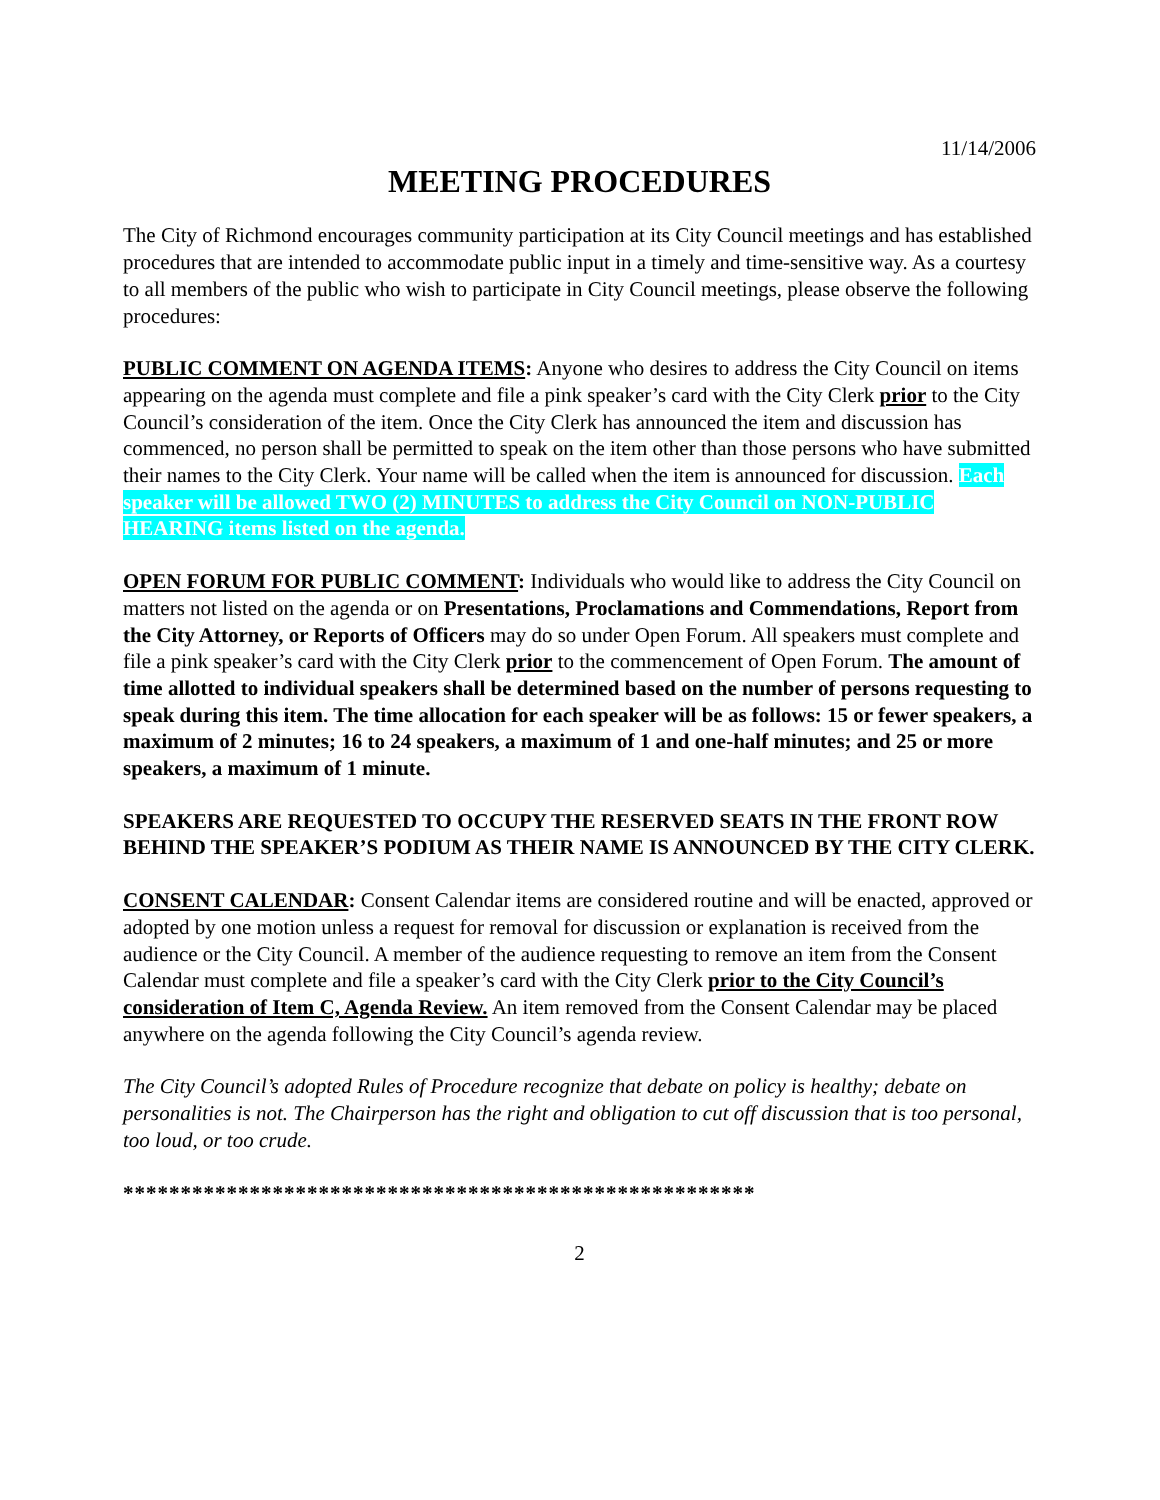11/14/2006
MEETING PROCEDURES
The City of Richmond encourages community participation at its City Council meetings and has established procedures that are intended to accommodate public input in a timely and time-sensitive way. As a courtesy to all members of the public who wish to participate in City Council meetings, please observe the following procedures:
PUBLIC COMMENT ON AGENDA ITEMS: Anyone who desires to address the City Council on items appearing on the agenda must complete and file a pink speaker’s card with the City Clerk prior to the City Council’s consideration of the item. Once the City Clerk has announced the item and discussion has commenced, no person shall be permitted to speak on the item other than those persons who have submitted their names to the City Clerk. Your name will be called when the item is announced for discussion. Each speaker will be allowed TWO (2) MINUTES to address the City Council on NON-PUBLIC HEARING items listed on the agenda.
OPEN FORUM FOR PUBLIC COMMENT: Individuals who would like to address the City Council on matters not listed on the agenda or on Presentations, Proclamations and Commendations, Report from the City Attorney, or Reports of Officers may do so under Open Forum. All speakers must complete and file a pink speaker’s card with the City Clerk prior to the commencement of Open Forum. The amount of time allotted to individual speakers shall be determined based on the number of persons requesting to speak during this item. The time allocation for each speaker will be as follows: 15 or fewer speakers, a maximum of 2 minutes; 16 to 24 speakers, a maximum of 1 and one-half minutes; and 25 or more speakers, a maximum of 1 minute.
SPEAKERS ARE REQUESTED TO OCCUPY THE RESERVED SEATS IN THE FRONT ROW BEHIND THE SPEAKER’S PODIUM AS THEIR NAME IS ANNOUNCED BY THE CITY CLERK.
CONSENT CALENDAR: Consent Calendar items are considered routine and will be enacted, approved or adopted by one motion unless a request for removal for discussion or explanation is received from the audience or the City Council. A member of the audience requesting to remove an item from the Consent Calendar must complete and file a speaker’s card with the City Clerk prior to the City Council’s consideration of Item C, Agenda Review. An item removed from the Consent Calendar may be placed anywhere on the agenda following the City Council’s agenda review.
The City Council’s adopted Rules of Procedure recognize that debate on policy is healthy; debate on personalities is not. The Chairperson has the right and obligation to cut off discussion that is too personal, too loud, or too crude.
*******************************************************
2